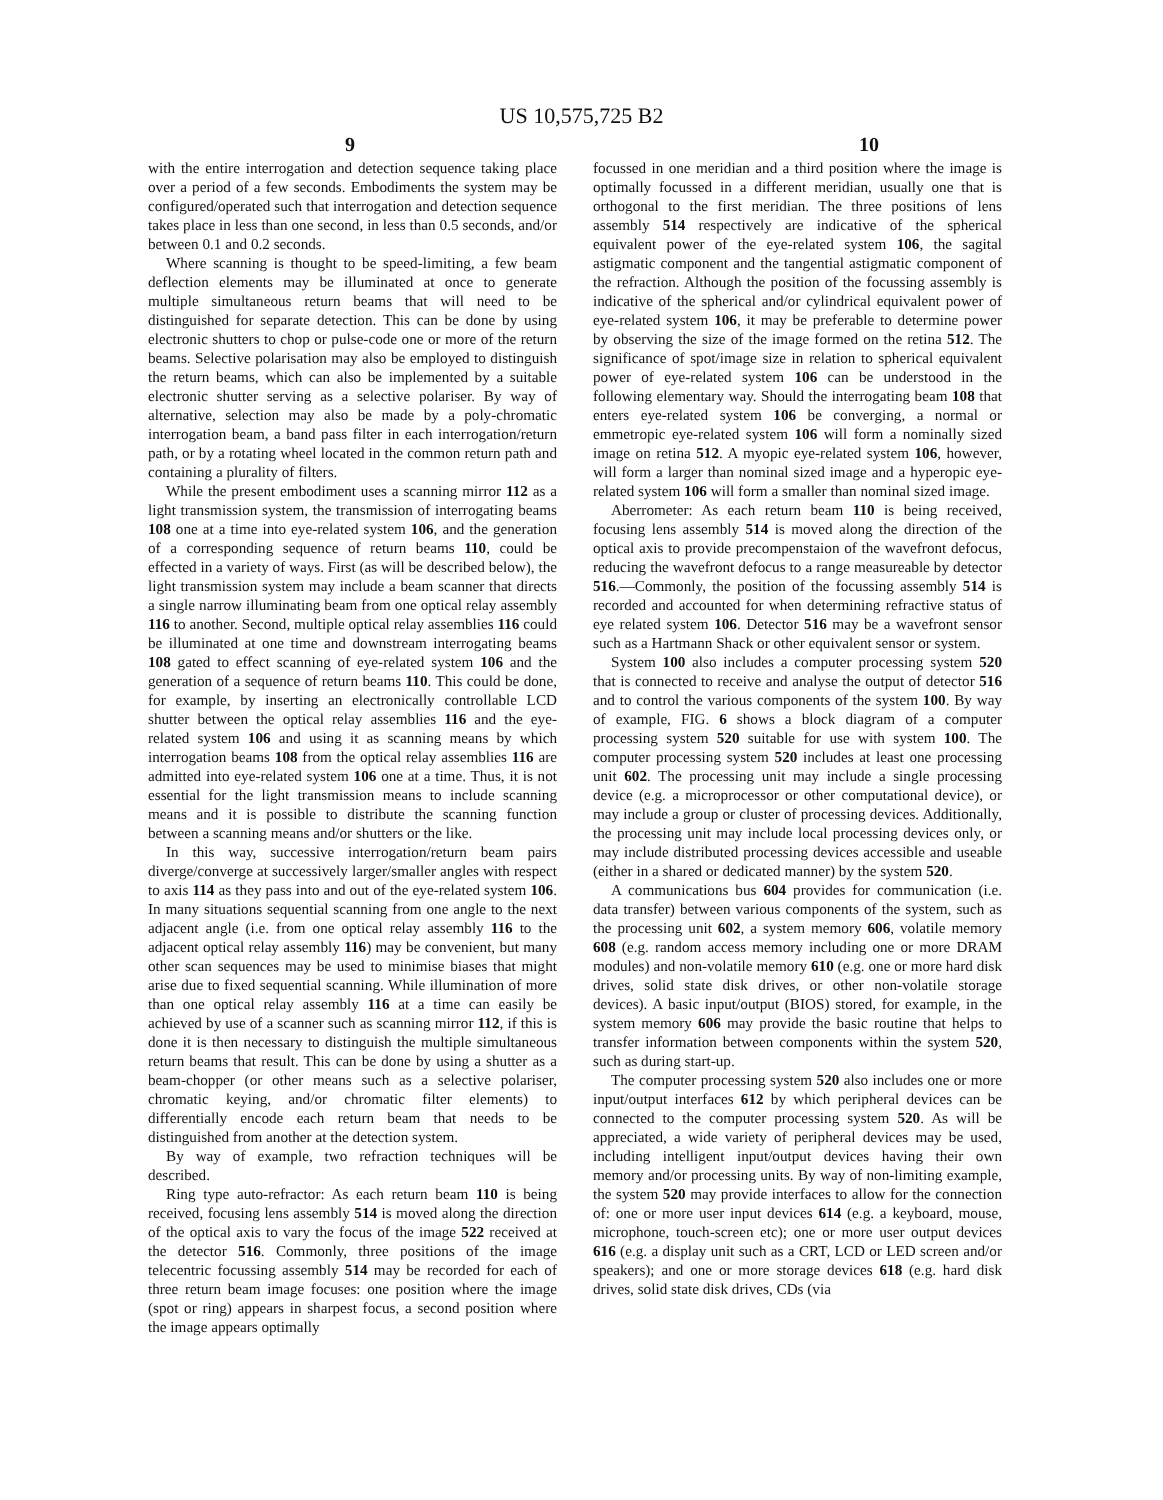US 10,575,725 B2
9 10
with the entire interrogation and detection sequence taking place over a period of a few seconds. Embodiments the system may be configured/operated such that interrogation and detection sequence takes place in less than one second, in less than 0.5 seconds, and/or between 0.1 and 0.2 seconds.
Where scanning is thought to be speed-limiting, a few beam deflection elements may be illuminated at once to generate multiple simultaneous return beams that will need to be distinguished for separate detection. This can be done by using electronic shutters to chop or pulse-code one or more of the return beams. Selective polarisation may also be employed to distinguish the return beams, which can also be implemented by a suitable electronic shutter serving as a selective polariser. By way of alternative, selection may also be made by a poly-chromatic interrogation beam, a band pass filter in each interrogation/return path, or by a rotating wheel located in the common return path and containing a plurality of filters.
While the present embodiment uses a scanning mirror 112 as a light transmission system, the transmission of interrogating beams 108 one at a time into eye-related system 106, and the generation of a corresponding sequence of return beams 110, could be effected in a variety of ways. First (as will be described below), the light transmission system may include a beam scanner that directs a single narrow illuminating beam from one optical relay assembly 116 to another. Second, multiple optical relay assemblies 116 could be illuminated at one time and downstream interrogating beams 108 gated to effect scanning of eye-related system 106 and the generation of a sequence of return beams 110. This could be done, for example, by inserting an electronically controllable LCD shutter between the optical relay assemblies 116 and the eye-related system 106 and using it as scanning means by which interrogation beams 108 from the optical relay assemblies 116 are admitted into eye-related system 106 one at a time. Thus, it is not essential for the light transmission means to include scanning means and it is possible to distribute the scanning function between a scanning means and/or shutters or the like.
In this way, successive interrogation/return beam pairs diverge/converge at successively larger/smaller angles with respect to axis 114 as they pass into and out of the eye-related system 106. In many situations sequential scanning from one angle to the next adjacent angle (i.e. from one optical relay assembly 116 to the adjacent optical relay assembly 116) may be convenient, but many other scan sequences may be used to minimise biases that might arise due to fixed sequential scanning. While illumination of more than one optical relay assembly 116 at a time can easily be achieved by use of a scanner such as scanning mirror 112, if this is done it is then necessary to distinguish the multiple simultaneous return beams that result. This can be done by using a shutter as a beam-chopper (or other means such as a selective polariser, chromatic keying, and/or chromatic filter elements) to differentially encode each return beam that needs to be distinguished from another at the detection system.
By way of example, two refraction techniques will be described.
Ring type auto-refractor: As each return beam 110 is being received, focusing lens assembly 514 is moved along the direction of the optical axis to vary the focus of the image 522 received at the detector 516. Commonly, three positions of the image telecentric focussing assembly 514 may be recorded for each of three return beam image focuses: one position where the image (spot or ring) appears in sharpest focus, a second position where the image appears optimally
focussed in one meridian and a third position where the image is optimally focussed in a different meridian, usually one that is orthogonal to the first meridian. The three positions of lens assembly 514 respectively are indicative of the spherical equivalent power of the eye-related system 106, the sagital astigmatic component and the tangential astigmatic component of the refraction. Although the position of the focussing assembly is indicative of the spherical and/or cylindrical equivalent power of eye-related system 106, it may be preferable to determine power by observing the size of the image formed on the retina 512. The significance of spot/image size in relation to spherical equivalent power of eye-related system 106 can be understood in the following elementary way. Should the interrogating beam 108 that enters eye-related system 106 be converging, a normal or emmetropic eye-related system 106 will form a nominally sized image on retina 512. A myopic eye-related system 106, however, will form a larger than nominal sized image and a hyperopic eye-related system 106 will form a smaller than nominal sized image.
Aberrometer: As each return beam 110 is being received, focusing lens assembly 514 is moved along the direction of the optical axis to provide precompenstaion of the wavefront defocus, reducing the wavefront defocus to a range measureable by detector 516.—Commonly, the position of the focussing assembly 514 is recorded and accounted for when determining refractive status of eye related system 106. Detector 516 may be a wavefront sensor such as a Hartmann Shack or other equivalent sensor or system.
System 100 also includes a computer processing system 520 that is connected to receive and analyse the output of detector 516 and to control the various components of the system 100. By way of example, FIG. 6 shows a block diagram of a computer processing system 520 suitable for use with system 100. The computer processing system 520 includes at least one processing unit 602. The processing unit may include a single processing device (e.g. a microprocessor or other computational device), or may include a group or cluster of processing devices. Additionally, the processing unit may include local processing devices only, or may include distributed processing devices accessible and useable (either in a shared or dedicated manner) by the system 520.
A communications bus 604 provides for communication (i.e. data transfer) between various components of the system, such as the processing unit 602, a system memory 606, volatile memory 608 (e.g. random access memory including one or more DRAM modules) and non-volatile memory 610 (e.g. one or more hard disk drives, solid state disk drives, or other non-volatile storage devices). A basic input/output (BIOS) stored, for example, in the system memory 606 may provide the basic routine that helps to transfer information between components within the system 520, such as during start-up.
The computer processing system 520 also includes one or more input/output interfaces 612 by which peripheral devices can be connected to the computer processing system 520. As will be appreciated, a wide variety of peripheral devices may be used, including intelligent input/output devices having their own memory and/or processing units. By way of non-limiting example, the system 520 may provide interfaces to allow for the connection of: one or more user input devices 614 (e.g. a keyboard, mouse, microphone, touch-screen etc); one or more user output devices 616 (e.g. a display unit such as a CRT, LCD or LED screen and/or speakers); and one or more storage devices 618 (e.g. hard disk drives, solid state disk drives, CDs (via